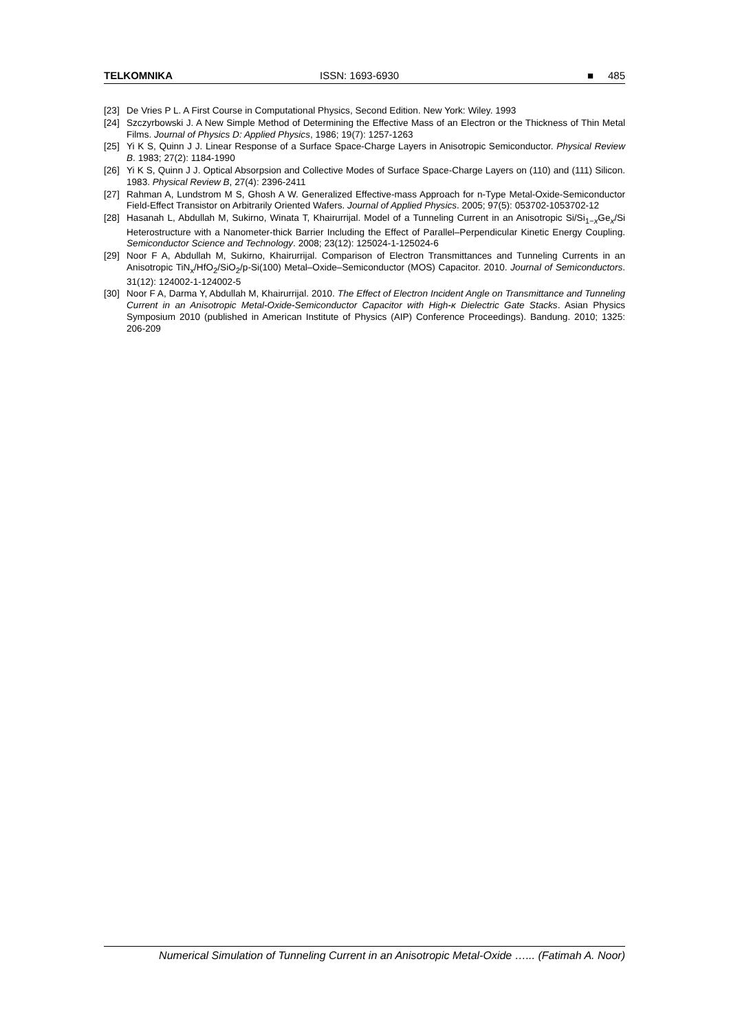TELKOMNIKA ISSN: 1693-6930 ■ 485
[23] De Vries P L. A First Course in Computational Physics, Second Edition. New York: Wiley. 1993
[24] Szczyrbowski J. A New Simple Method of Determining the Effective Mass of an Electron or the Thickness of Thin Metal Films. Journal of Physics D: Applied Physics, 1986; 19(7): 1257-1263
[25] Yi K S, Quinn J J. Linear Response of a Surface Space-Charge Layers in Anisotropic Semiconductor. Physical Review B. 1983; 27(2): 1184-1990
[26] Yi K S, Quinn J J. Optical Absorpsion and Collective Modes of Surface Space-Charge Layers on (110) and (111) Silicon. 1983. Physical Review B, 27(4): 2396-2411
[27] Rahman A, Lundstrom M S, Ghosh A W. Generalized Effective-mass Approach for n-Type Metal-Oxide-Semiconductor Field-Effect Transistor on Arbitrarily Oriented Wafers. Journal of Applied Physics. 2005; 97(5): 053702-1053702-12
[28] Hasanah L, Abdullah M, Sukirno, Winata T, Khairurrijal. Model of a Tunneling Current in an Anisotropic Si/Si<sub>1−x</sub>Ge<sub>x</sub>/Si Heterostructure with a Nanometer-thick Barrier Including the Effect of Parallel–Perpendicular Kinetic Energy Coupling. Semiconductor Science and Technology. 2008; 23(12): 125024-1-125024-6
[29] Noor F A, Abdullah M, Sukirno, Khairurrijal. Comparison of Electron Transmittances and Tunneling Currents in an Anisotropic TiN<sub>x</sub>/HfO<sub>2</sub>/SiO<sub>2</sub>/p-Si(100) Metal–Oxide–Semiconductor (MOS) Capacitor. 2010. Journal of Semiconductors. 31(12): 124002-1-124002-5
[30] Noor F A, Darma Y, Abdullah M, Khairurrijal. 2010. The Effect of Electron Incident Angle on Transmittance and Tunneling Current in an Anisotropic Metal-Oxide-Semiconductor Capacitor with High-κ Dielectric Gate Stacks. Asian Physics Symposium 2010 (published in American Institute of Physics (AIP) Conference Proceedings). Bandung. 2010; 1325: 206-209
Numerical Simulation of Tunneling Current in an Anisotropic Metal-Oxide …... (Fatimah A. Noor)